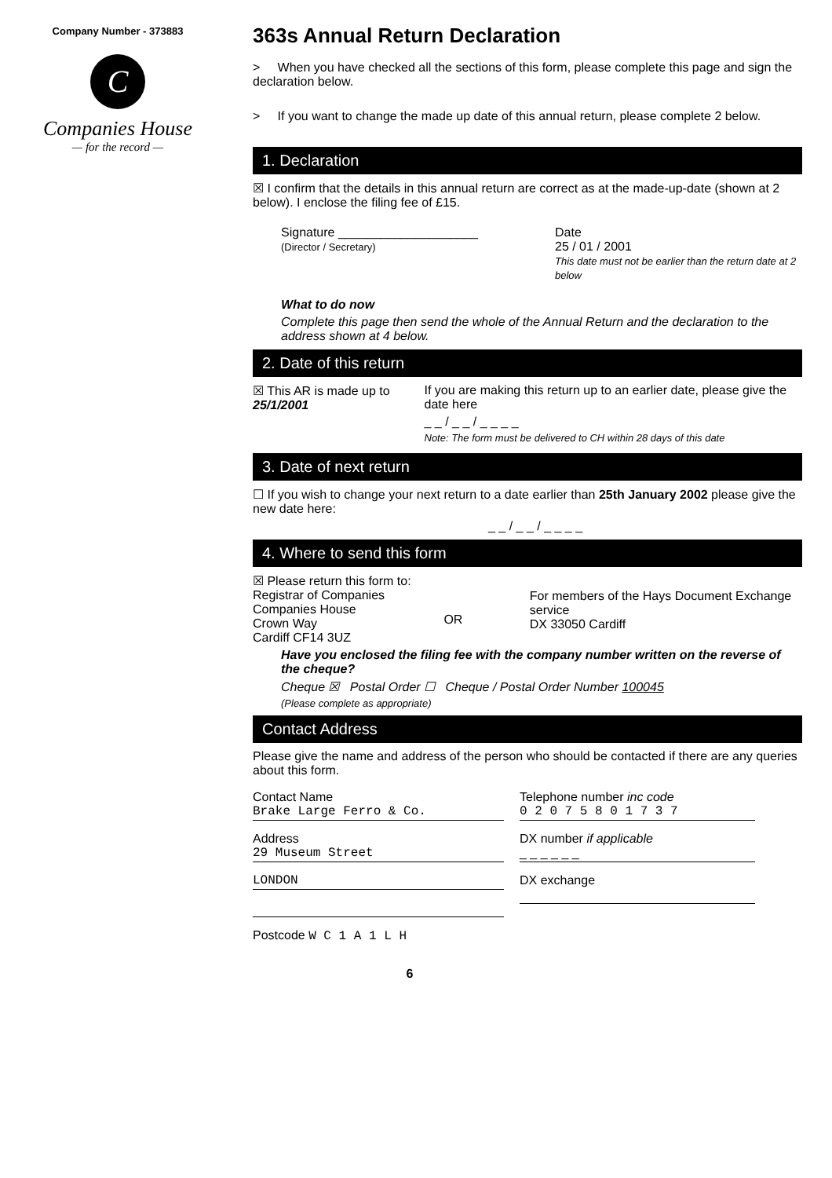Company Number - 373883
C
Companies House
— for the record —
363s Annual Return Declaration
> When you have checked all the sections of this form, please complete this page and sign the declaration below.
> If you want to change the made up date of this annual return, please complete 2 below.
1. Declaration
☒ I confirm that the details in this annual return are correct as at the made-up-date (shown at 2 below). I enclose the filing fee of £15.
Signature ____________________
(Director / Secretary)
Date
25 / 01 / 2001
This date must not be earlier than the return date at 2 below
What to do now
Complete this page then send the whole of the Annual Return and the declaration to the address shown at 4 below.
2. Date of this return
☒ This AR is made up to
25/1/2001
If you are making this return up to an earlier date, please give the date here
_ _ / _ _ / _ _ _ _
Note: The form must be delivered to CH within 28 days of this date
3. Date of next return
☐ If you wish to change your next return to a date earlier than 25th January 2002 please give the new date here:
_ _ / _ _ / _ _ _ _
4. Where to send this form
☒ Please return this form to:
Registrar of Companies
Companies House
Crown Way
Cardiff CF14 3UZ
OR
For members of the Hays Document Exchange service
DX 33050 Cardiff
Have you enclosed the filing fee with the company number written on the reverse of the cheque?
Cheque ☒ Postal Order ☐ Cheque / Postal Order Number 100045
(Please complete as appropriate)
Contact Address
Please give the name and address of the person who should be contacted if there are any queries about this form.
Contact Name
Brake Large Ferro & Co.
Address
29 Museum Street
LONDON
Postcode W C 1 A 1 L H
Telephone number inc code
0 2 0 7 5 8 0 1 7 3 7
DX number if applicable
_ _ _ _ _ _
DX exchange
6